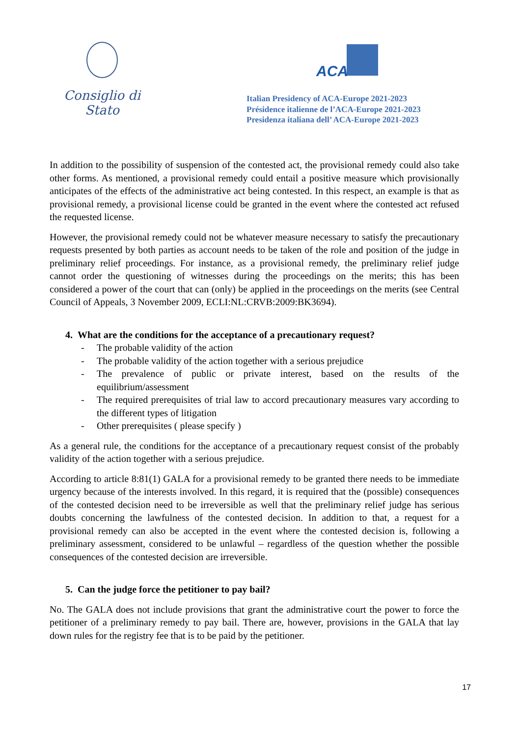Consiglio di Stato
ACA
Italian Presidency of ACA-Europe 2021-2023
Présidence italienne de l’ACA-Europe 2021-2023
Presidenza italiana dell’ ACA-Europe 2021-2023
In addition to the possibility of suspension of the contested act, the provisional remedy could also take other forms. As mentioned, a provisional remedy could entail a positive measure which provisionally anticipates of the effects of the administrative act being contested. In this respect, an example is that as provisional remedy, a provisional license could be granted in the event where the contested act refused the requested license.
However, the provisional remedy could not be whatever measure necessary to satisfy the precautionary requests presented by both parties as account needs to be taken of the role and position of the judge in preliminary relief proceedings. For instance, as a provisional remedy, the preliminary relief judge cannot order the questioning of witnesses during the proceedings on the merits; this has been considered a power of the court that can (only) be applied in the proceedings on the merits (see Central Council of Appeals, 3 November 2009, ECLI:NL:CRVB:2009:BK3694).
4. What are the conditions for the acceptance of a precautionary request?
- The probable validity of the action
- The probable validity of the action together with a serious prejudice
- The prevalence of public or private interest, based on the results of the equilibrium/assessment
- The required prerequisites of trial law to accord precautionary measures vary according to the different types of litigation
- Other prerequisites ( please specify )
As a general rule, the conditions for the acceptance of a precautionary request consist of the probably validity of the action together with a serious prejudice.
According to article 8:81(1) GALA for a provisional remedy to be granted there needs to be immediate urgency because of the interests involved. In this regard, it is required that the (possible) consequences of the contested decision need to be irreversible as well that the preliminary relief judge has serious doubts concerning the lawfulness of the contested decision. In addition to that, a request for a provisional remedy can also be accepted in the event where the contested decision is, following a preliminary assessment, considered to be unlawful – regardless of the question whether the possible consequences of the contested decision are irreversible.
5. Can the judge force the petitioner to pay bail?
No. The GALA does not include provisions that grant the administrative court the power to force the petitioner of a preliminary remedy to pay bail. There are, however, provisions in the GALA that lay down rules for the registry fee that is to be paid by the petitioner.
17